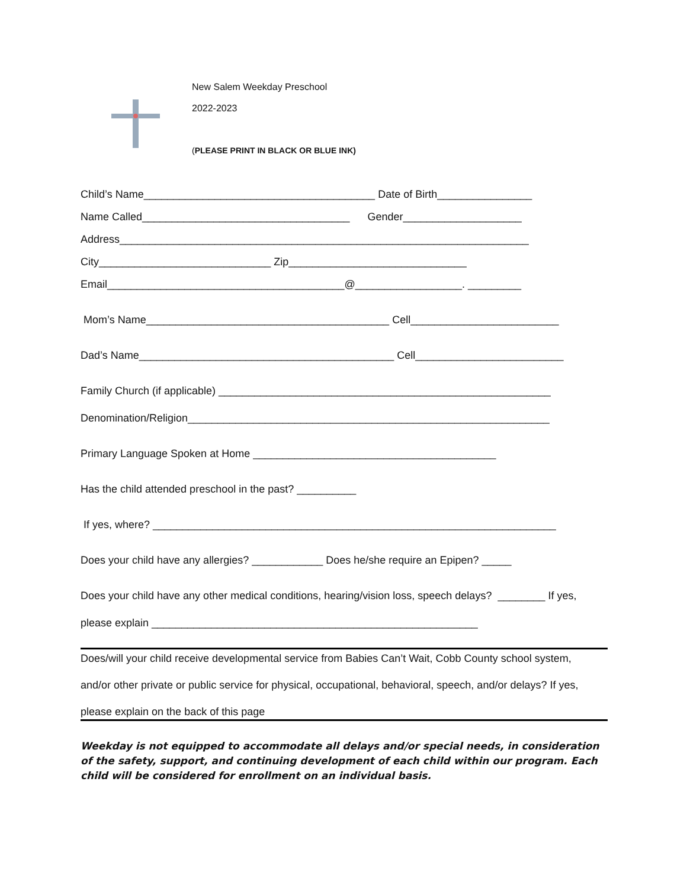New Salem Weekday Preschool
2022-2023
(PLEASE PRINT IN BLACK OR BLUE INK)
Child’s Name_______________________________________ Date of Birth________________
Name Called___________________________________ Gender____________________
Address_____________________________________________________________________
City_____________________________ Zip______________________________
Email________________________________________@__________________. _________
Mom’s Name_________________________________________ Cell_________________________
Dad’s Name___________________________________________ Cell_________________________
Family Church (if applicable) ________________________________________________________
Denomination/Religion_____________________________________________________________
Primary Language Spoken at Home _________________________________________
Has the child attended preschool in the past? __________
If yes, where? ____________________________________________________________________
Does your child have any allergies? ____________ Does he/she require an Epipen? _____
Does your child have any other medical conditions, hearing/vision loss, speech delays? ________ If yes,
please explain _______________________________________________________
Does/will your child receive developmental service from Babies Can’t Wait, Cobb County school system,
and/or other private or public service for physical, occupational, behavioral, speech, and/or delays? If yes,
please explain on the back of this page
Weekday is not equipped to accommodate all delays and/or special needs, in consideration of the safety, support, and continuing development of each child within our program. Each child will be considered for enrollment on an individual basis.